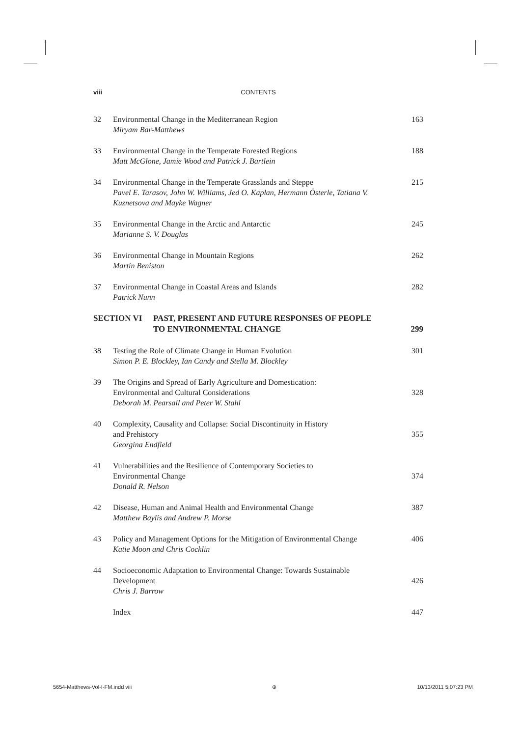viii CONTENTS
32 Environmental Change in the Mediterranean Region
Miryam Bar-Matthews
163
33 Environmental Change in the Temperate Forested Regions
Matt McGlone, Jamie Wood and Patrick J. Bartlein
188
34 Environmental Change in the Temperate Grasslands and Steppe
Pavel E. Tarasov, John W. Williams, Jed O. Kaplan, Hermann Österle, Tatiana V. Kuznetsova and Mayke Wagner
215
35 Environmental Change in the Arctic and Antarctic
Marianne S. V. Douglas
245
36 Environmental Change in Mountain Regions
Martin Beniston
262
37 Environmental Change in Coastal Areas and Islands
Patrick Nunn
282
SECTION VI PAST, PRESENT AND FUTURE RESPONSES OF PEOPLE
TO ENVIRONMENTAL CHANGE
299
38 Testing the Role of Climate Change in Human Evolution
Simon P. E. Blockley, Ian Candy and Stella M. Blockley
301
39 The Origins and Spread of Early Agriculture and Domestication:
Environmental and Cultural Considerations
Deborah M. Pearsall and Peter W. Stahl
328
40 Complexity, Causality and Collapse: Social Discontinuity in History
and Prehistory
Georgina Endfield
355
41 Vulnerabilities and the Resilience of Contemporary Societies to
Environmental Change
Donald R. Nelson
374
42 Disease, Human and Animal Health and Environmental Change
Matthew Baylis and Andrew P. Morse
387
43 Policy and Management Options for the Mitigation of Environmental Change
Katie Moon and Chris Cocklin
406
44 Socioeconomic Adaptation to Environmental Change: Towards Sustainable
Development
Chris J. Barrow
426
Index 447
5654-Matthews-Vol-I-FM.indd viii ⊕ 10/13/2011 5:07:23 PM